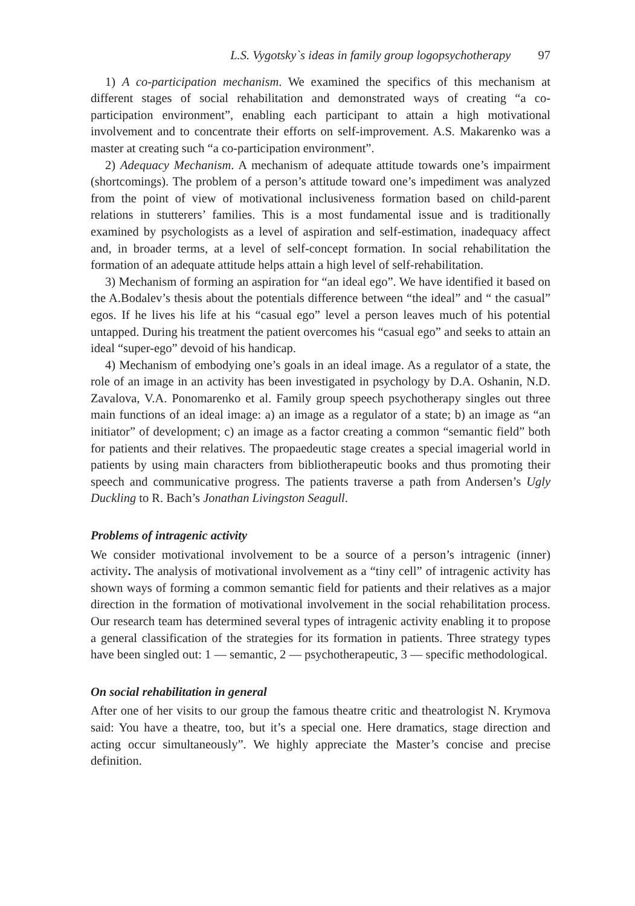L.S. Vygotsky`s ideas in family group logopsychotherapy 97
1) A co-participation mechanism. We examined the specifics of this mechanism at different stages of social rehabilitation and demonstrated ways of creating “a co-participation environment”, enabling each participant to attain a high motivational involvement and to concentrate their efforts on self-improvement. A.S. Makarenko was a master at creating such “a co-participation environment”.
2) Adequacy Mechanism. A mechanism of adequate attitude towards one’s impairment (shortcomings). The problem of a person’s attitude toward one’s impediment was analyzed from the point of view of motivational inclusiveness formation based on child-parent relations in stutterers’ families. This is a most fundamental issue and is traditionally examined by psychologists as a level of aspiration and self-estimation, inadequacy affect and, in broader terms, at a level of self-concept formation. In social rehabilitation the formation of an adequate attitude helps attain a high level of self-rehabilitation.
3) Mechanism of forming an aspiration for “an ideal ego”. We have identified it based on the A.Bodalev’s thesis about the potentials difference between “the ideal” and “ the casual” egos. If he lives his life at his “casual ego” level a person leaves much of his potential untapped. During his treatment the patient overcomes his “casual ego” and seeks to attain an ideal “super-ego” devoid of his handicap.
4) Mechanism of embodying one’s goals in an ideal image. As a regulator of a state, the role of an image in an activity has been investigated in psychology by D.A. Oshanin, N.D. Zavalova, V.A. Ponomarenko et al. Family group speech psychotherapy singles out three main functions of an ideal image: a) an image as a regulator of a state; b) an image as “an initiator” of development; c) an image as a factor creating a common “semantic field” both for patients and their relatives. The propaedeutic stage creates a special imagerial world in patients by using main characters from bibliotherapeutic books and thus promoting their speech and communicative progress. The patients traverse a path from Andersen’s Ugly Duckling to R. Bach’s Jonathan Livingston Seagull.
Problems of intragenic activity
We consider motivational involvement to be a source of a person’s intragenic (inner) activity. The analysis of motivational involvement as a “tiny cell” of intragenic activity has shown ways of forming a common semantic field for patients and their relatives as a major direction in the formation of motivational involvement in the social rehabilitation process. Our research team has determined several types of intragenic activity enabling it to propose a general classification of the strategies for its formation in patients. Three strategy types have been singled out: 1 — semantic, 2 — psychotherapeutic, 3 — specific methodological.
On social rehabilitation in general
After one of her visits to our group the famous theatre critic and theatrologist N. Krymova said: You have a theatre, too, but it’s a special one. Here dramatics, stage direction and acting occur simultaneously”. We highly appreciate the Master’s concise and precise definition.